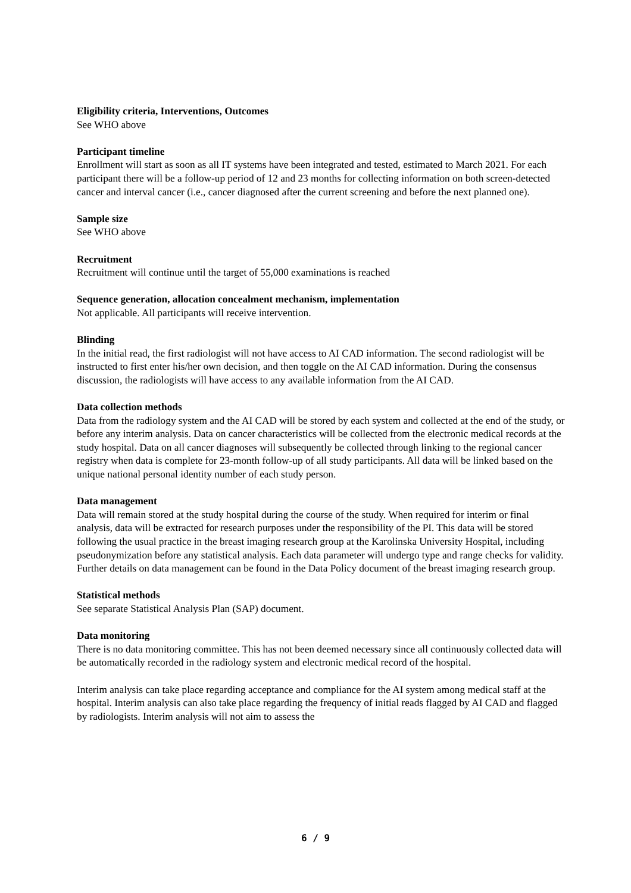Eligibility criteria, Interventions, Outcomes
See WHO above
Participant timeline
Enrollment will start as soon as all IT systems have been integrated and tested, estimated to March 2021. For each participant there will be a follow-up period of 12 and 23 months for collecting information on both screen-detected cancer and interval cancer (i.e., cancer diagnosed after the current screening and before the next planned one).
Sample size
See WHO above
Recruitment
Recruitment will continue until the target of 55,000 examinations is reached
Sequence generation, allocation concealment mechanism, implementation
Not applicable. All participants will receive intervention.
Blinding
In the initial read, the first radiologist will not have access to AI CAD information. The second radiologist will be instructed to first enter his/her own decision, and then toggle on the AI CAD information. During the consensus discussion, the radiologists will have access to any available information from the AI CAD.
Data collection methods
Data from the radiology system and the AI CAD will be stored by each system and collected at the end of the study, or before any interim analysis. Data on cancer characteristics will be collected from the electronic medical records at the study hospital. Data on all cancer diagnoses will subsequently be collected through linking to the regional cancer registry when data is complete for 23-month follow-up of all study participants. All data will be linked based on the unique national personal identity number of each study person.
Data management
Data will remain stored at the study hospital during the course of the study. When required for interim or final analysis, data will be extracted for research purposes under the responsibility of the PI. This data will be stored following the usual practice in the breast imaging research group at the Karolinska University Hospital, including pseudonymization before any statistical analysis. Each data parameter will undergo type and range checks for validity. Further details on data management can be found in the Data Policy document of the breast imaging research group.
Statistical methods
See separate Statistical Analysis Plan (SAP) document.
Data monitoring
There is no data monitoring committee. This has not been deemed necessary since all continuously collected data will be automatically recorded in the radiology system and electronic medical record of the hospital.
Interim analysis can take place regarding acceptance and compliance for the AI system among medical staff at the hospital. Interim analysis can also take place regarding the frequency of initial reads flagged by AI CAD and flagged by radiologists. Interim analysis will not aim to assess the
6 / 9